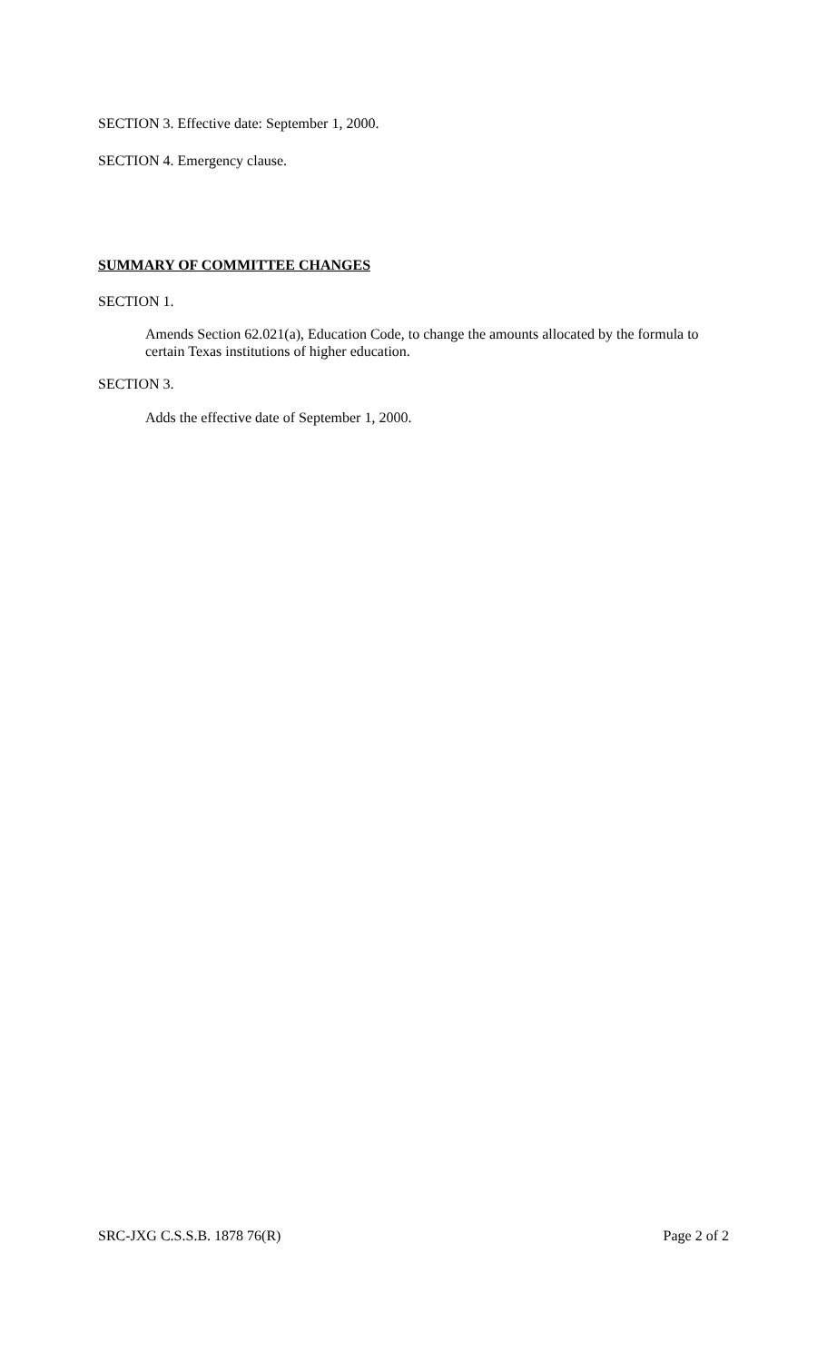SECTION 3. Effective date: September 1, 2000.
SECTION 4. Emergency clause.
SUMMARY OF COMMITTEE CHANGES
SECTION 1.
Amends Section 62.021(a), Education Code, to change the amounts allocated by the formula to certain Texas institutions of higher education.
SECTION 3.
Adds the effective date of September 1, 2000.
SRC-JXG C.S.S.B. 1878 76(R) Page 2 of 2